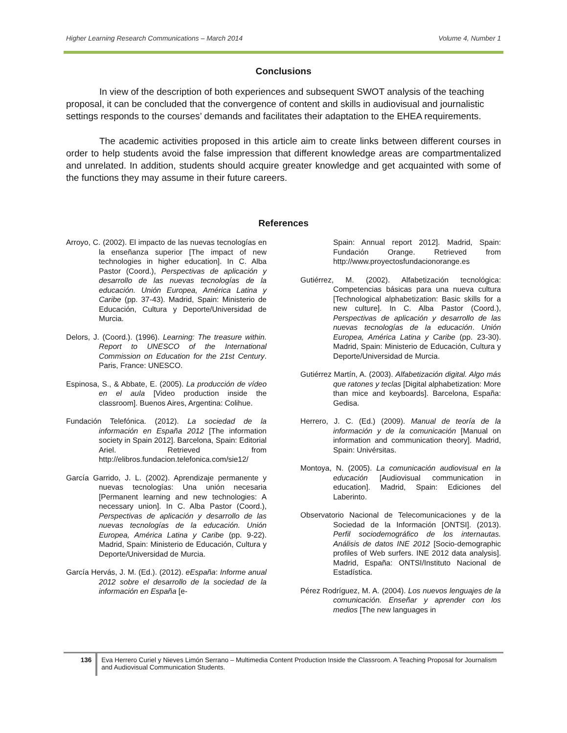Higher Learning Research Communications – March 2014 Volume 4, Number 1
Conclusions
In view of the description of both experiences and subsequent SWOT analysis of the teaching proposal, it can be concluded that the convergence of content and skills in audiovisual and journalistic settings responds to the courses’ demands and facilitates their adaptation to the EHEA requirements.
The academic activities proposed in this article aim to create links between different courses in order to help students avoid the false impression that different knowledge areas are compartmentalized and unrelated. In addition, students should acquire greater knowledge and get acquainted with some of the functions they may assume in their future careers.
References
Arroyo, C. (2002). El impacto de las nuevas tecnologías en la enseñanza superior [The impact of new technologies in higher education]. In C. Alba Pastor (Coord.), Perspectivas de aplicación y desarrollo de las nuevas tecnologías de la educación. Unión Europea, América Latina y Caribe (pp. 37-43). Madrid, Spain: Ministerio de Educación, Cultura y Deporte/Universidad de Murcia.
Delors, J. (Coord.). (1996). Learning: The treasure within. Report to UNESCO of the International Commission on Education for the 21st Century. Paris, France: UNESCO.
Espinosa, S., & Abbate, E. (2005). La producción de vídeo en el aula [Video production inside the classroom]. Buenos Aires, Argentina: Colihue.
Fundación Telefónica. (2012). La sociedad de la información en España 2012 [The information society in Spain 2012]. Barcelona, Spain: Editorial Ariel. Retrieved from http://elibros.fundacion.telefonica.com/sie12/
García Garrido, J. L. (2002). Aprendizaje permanente y nuevas tecnologías: Una unión necesaria [Permanent learning and new technologies: A necessary union]. In C. Alba Pastor (Coord.), Perspectivas de aplicación y desarrollo de las nuevas tecnologías de la educación. Unión Europea, América Latina y Caribe (pp. 9-22). Madrid, Spain: Ministerio de Educación, Cultura y Deporte/Universidad de Murcia.
García Hervás, J. M. (Ed.). (2012). eEspaña: Informe anual 2012 sobre el desarrollo de la sociedad de la información en España [e-
Spain: Annual report 2012]. Madrid, Spain: Fundación Orange. Retrieved from http://www.proyectosfundacionorange.es
Gutiérrez, M. (2002). Alfabetización tecnológica: Competencias básicas para una nueva cultura [Technological alphabetization: Basic skills for a new culture]. In C. Alba Pastor (Coord.), Perspectivas de aplicación y desarrollo de las nuevas tecnologías de la educación. Unión Europea, América Latina y Caribe (pp. 23-30). Madrid, Spain: Ministerio de Educación, Cultura y Deporte/Universidad de Murcia.
Gutiérrez Martín, A. (2003). Alfabetización digital. Algo más que ratones y teclas [Digital alphabetization: More than mice and keyboards]. Barcelona, España: Gedisa.
Herrero, J. C. (Ed.) (2009). Manual de teoría de la información y de la comunicación [Manual on information and communication theory]. Madrid, Spain: Univérsitas.
Montoya, N. (2005). La comunicación audiovisual en la educación [Audiovisual communication in education]. Madrid, Spain: Ediciones del Laberinto.
Observatorio Nacional de Telecomunicaciones y de la Sociedad de la Información [ONTSI]. (2013). Perfil sociodemográfico de los internautas. Análisis de datos INE 2012 [Socio-demographic profiles of Web surfers. INE 2012 data analysis]. Madrid, España: ONTSI/Instituto Nacional de Estadística.
Pérez Rodríguez, M. A. (2004). Los nuevos lenguajes de la comunicación. Enseñar y aprender con los medios [The new languages in
136 Eva Herrero Curiel y Nieves Limón Serrano – Multimedia Content Production Inside the Classroom. A Teaching Proposal for Journalism and Audiovisual Communication Students.